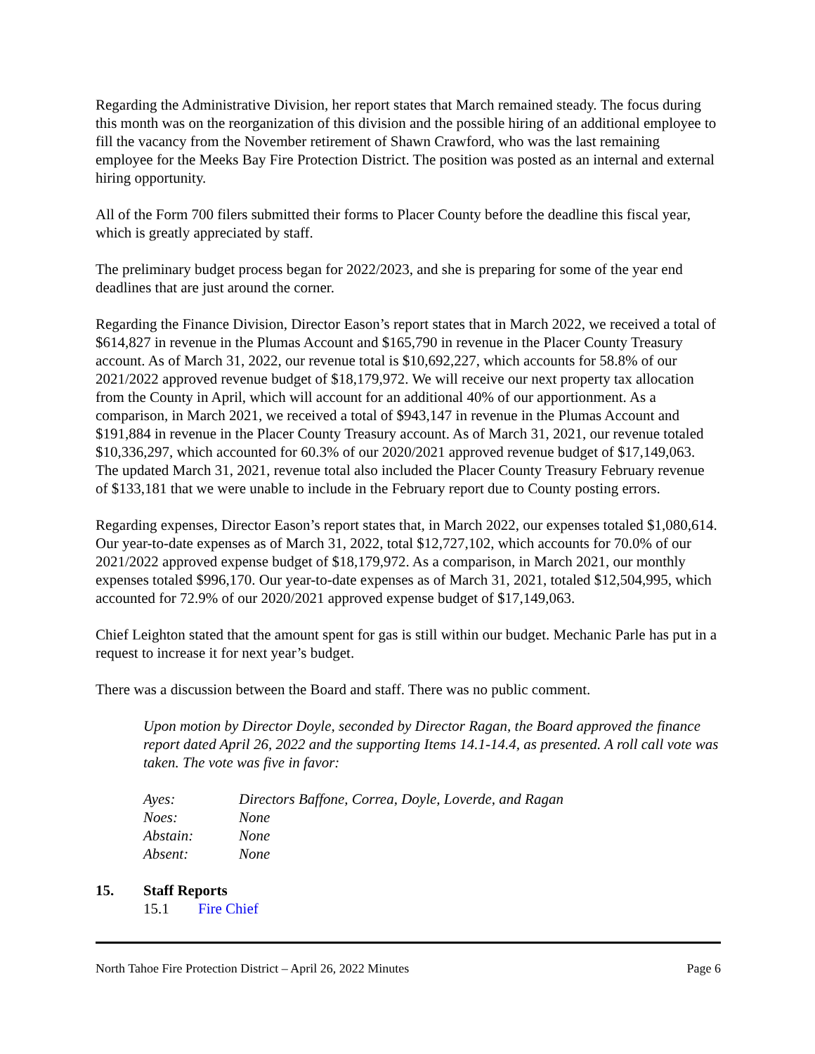Regarding the Administrative Division, her report states that March remained steady. The focus during this month was on the reorganization of this division and the possible hiring of an additional employee to fill the vacancy from the November retirement of Shawn Crawford, who was the last remaining employee for the Meeks Bay Fire Protection District. The position was posted as an internal and external hiring opportunity.
All of the Form 700 filers submitted their forms to Placer County before the deadline this fiscal year, which is greatly appreciated by staff.
The preliminary budget process began for 2022/2023, and she is preparing for some of the year end deadlines that are just around the corner.
Regarding the Finance Division, Director Eason’s report states that in March 2022, we received a total of $614,827 in revenue in the Plumas Account and $165,790 in revenue in the Placer County Treasury account. As of March 31, 2022, our revenue total is $10,692,227, which accounts for 58.8% of our 2021/2022 approved revenue budget of $18,179,972. We will receive our next property tax allocation from the County in April, which will account for an additional 40% of our apportionment. As a comparison, in March 2021, we received a total of $943,147 in revenue in the Plumas Account and $191,884 in revenue in the Placer County Treasury account. As of March 31, 2021, our revenue totaled $10,336,297, which accounted for 60.3% of our 2020/2021 approved revenue budget of $17,149,063. The updated March 31, 2021, revenue total also included the Placer County Treasury February revenue of $133,181 that we were unable to include in the February report due to County posting errors.
Regarding expenses, Director Eason’s report states that, in March 2022, our expenses totaled $1,080,614. Our year-to-date expenses as of March 31, 2022, total $12,727,102, which accounts for 70.0% of our 2021/2022 approved expense budget of $18,179,972. As a comparison, in March 2021, our monthly expenses totaled $996,170. Our year-to-date expenses as of March 31, 2021, totaled $12,504,995, which accounted for 72.9% of our 2020/2021 approved expense budget of $17,149,063.
Chief Leighton stated that the amount spent for gas is still within our budget. Mechanic Parle has put in a request to increase it for next year’s budget.
There was a discussion between the Board and staff. There was no public comment.
Upon motion by Director Doyle, seconded by Director Ragan, the Board approved the finance report dated April 26, 2022 and the supporting Items 14.1-14.4, as presented. A roll call vote was taken. The vote was five in favor:
Ayes: Directors Baffone, Correa, Doyle, Loverde, and Ragan
Noes: None
Abstain: None
Absent: None
15. Staff Reports
15.1 Fire Chief
North Tahoe Fire Protection District – April 26, 2022 Minutes Page 6